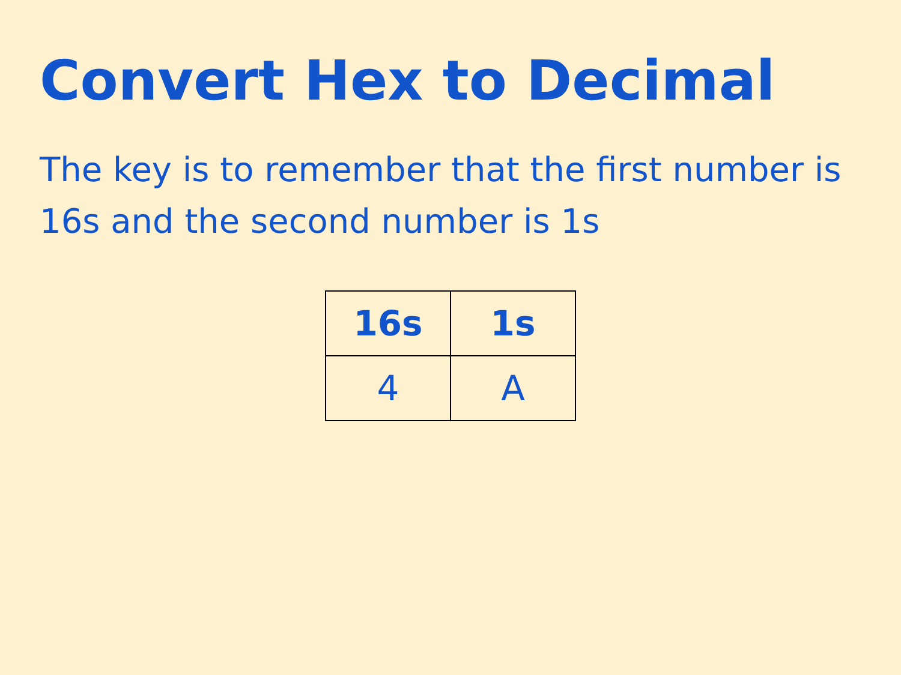Convert Hex to Decimal
The key is to remember that the first number is 16s and the second number is 1s
| 16s | 1s |
| --- | --- |
| 4 | A |